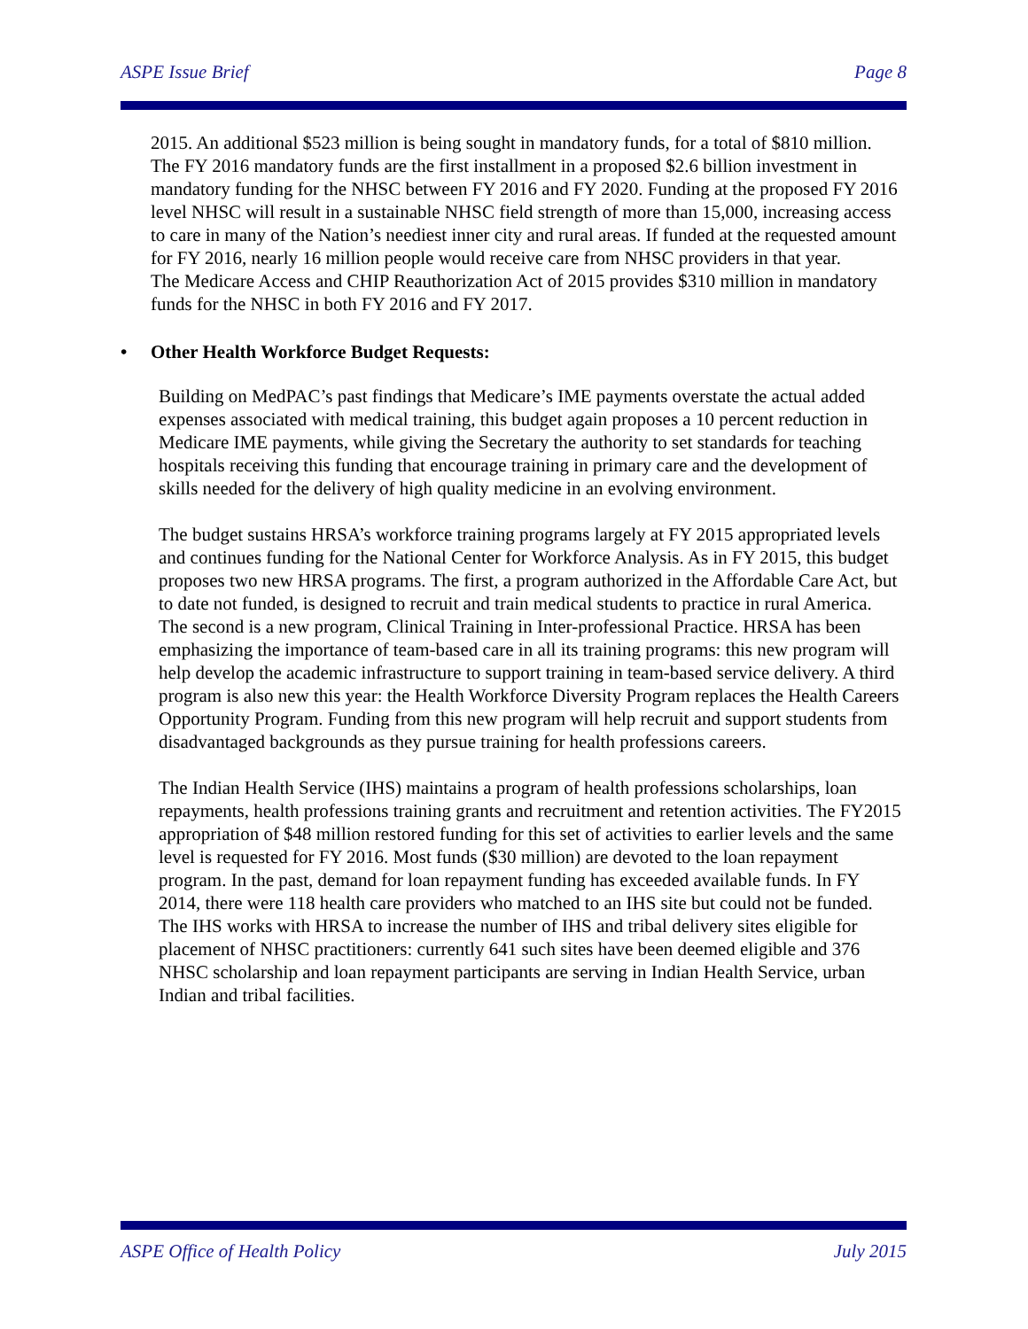ASPE Issue Brief Page 8
2015. An additional $523 million is being sought in mandatory funds, for a total of $810 million. The FY 2016 mandatory funds are the first installment in a proposed $2.6 billion investment in mandatory funding for the NHSC between FY 2016 and FY 2020. Funding at the proposed FY 2016 level NHSC will result in a sustainable NHSC field strength of more than 15,000, increasing access to care in many of the Nation’s neediest inner city and rural areas. If funded at the requested amount for FY 2016, nearly 16 million people would receive care from NHSC providers in that year.
The Medicare Access and CHIP Reauthorization Act of 2015 provides $310 million in mandatory funds for the NHSC in both FY 2016 and FY 2017.
• Other Health Workforce Budget Requests:
Building on MedPAC’s past findings that Medicare’s IME payments overstate the actual added expenses associated with medical training, this budget again proposes a 10 percent reduction in Medicare IME payments, while giving the Secretary the authority to set standards for teaching hospitals receiving this funding that encourage training in primary care and the development of skills needed for the delivery of high quality medicine in an evolving environment.
The budget sustains HRSA’s workforce training programs largely at FY 2015 appropriated levels and continues funding for the National Center for Workforce Analysis. As in FY 2015, this budget proposes two new HRSA programs. The first, a program authorized in the Affordable Care Act, but to date not funded, is designed to recruit and train medical students to practice in rural America. The second is a new program, Clinical Training in Inter-professional Practice. HRSA has been emphasizing the importance of team-based care in all its training programs: this new program will help develop the academic infrastructure to support training in team-based service delivery. A third program is also new this year: the Health Workforce Diversity Program replaces the Health Careers Opportunity Program. Funding from this new program will help recruit and support students from disadvantaged backgrounds as they pursue training for health professions careers.
The Indian Health Service (IHS) maintains a program of health professions scholarships, loan repayments, health professions training grants and recruitment and retention activities. The FY2015 appropriation of $48 million restored funding for this set of activities to earlier levels and the same level is requested for FY 2016. Most funds ($30 million) are devoted to the loan repayment program. In the past, demand for loan repayment funding has exceeded available funds. In FY 2014, there were 118 health care providers who matched to an IHS site but could not be funded. The IHS works with HRSA to increase the number of IHS and tribal delivery sites eligible for placement of NHSC practitioners: currently 641 such sites have been deemed eligible and 376 NHSC scholarship and loan repayment participants are serving in Indian Health Service, urban Indian and tribal facilities.
ASPE Office of Health Policy July 2015